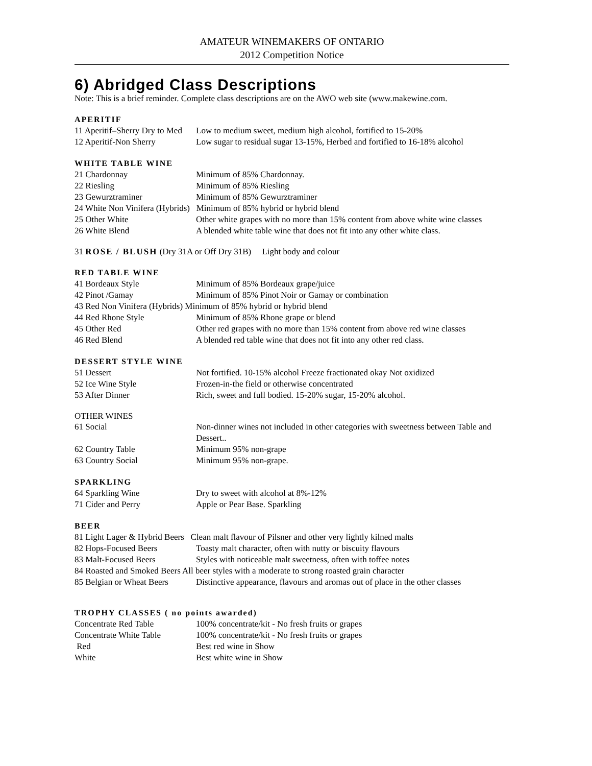AMATEUR WINEMAKERS OF ONTARIO
2012 Competition Notice
6) Abridged Class Descriptions
Note: This is a brief reminder. Complete class descriptions are on the AWO web site (www.makewine.com.
APERITIF
| 11 Aperitif–Sherry Dry to Med | Low to medium sweet, medium high alcohol, fortified to 15-20% |
| 12 Aperitif-Non Sherry | Low sugar to residual sugar 13-15%, Herbed and fortified to 16-18% alcohol |
WHITE TABLE WINE
| 21 Chardonnay | Minimum of 85% Chardonnay. |
| 22 Riesling | Minimum of 85% Riesling |
| 23 Gewurztraminer | Minimum of 85% Gewurztraminer |
| 24 White Non Vinifera (Hybrids) Minimum of 85% hybrid or hybrid blend | |
| 25 Other White | Other white grapes with no more than 15% content from above white wine classes |
| 26 White Blend | A blended white table wine that does not fit into any other white class. |
31 ROSE / BLUSH (Dry 31A or Off Dry 31B) Light body and colour
RED TABLE WINE
| 41 Bordeaux Style | Minimum of 85% Bordeaux grape/juice |
| 42 Pinot /Gamay | Minimum of 85% Pinot Noir or Gamay or combination |
| 43 Red Non Vinifera (Hybrids) Minimum of 85% hybrid or hybrid blend | |
| 44 Red Rhone Style | Minimum of 85% Rhone grape or blend |
| 45 Other Red | Other red grapes with no more than 15% content from above red wine classes |
| 46 Red Blend | A blended red table wine that does not fit into any other red class. |
DESSERT STYLE WINE
| 51 Dessert | Not fortified. 10-15% alcohol Freeze fractionated okay Not oxidized |
| 52 Ice Wine Style | Frozen-in-the field or otherwise concentrated |
| 53 After Dinner | Rich, sweet and full bodied. 15-20% sugar, 15-20% alcohol. |
OTHER WINES
| 61 Social | Non-dinner wines not included in other categories with sweetness between Table and Dessert.. |
| 62 Country Table | Minimum 95% non-grape |
| 63 Country Social | Minimum 95% non-grape. |
SPARKLING
| 64 Sparkling Wine | Dry to sweet with alcohol at 8%-12% |
| 71 Cider and Perry | Apple or Pear Base. Sparkling |
BEER
| 81 Light Lager & Hybrid Beers Clean malt flavour of Pilsner and other very lightly kilned malts | |
| 82 Hops-Focused Beers | Toasty malt character, often with nutty or biscuity flavours |
| 83 Malt-Focused Beers | Styles with noticeable malt sweetness, often with toffee notes |
| 84 Roasted and Smoked Beers All beer styles with a moderate to strong roasted grain character | |
| 85 Belgian or Wheat Beers | Distinctive appearance, flavours and aromas out of place in the other classes |
TROPHY CLASSES ( no points awarded)
| Concentrate Red Table | 100% concentrate/kit - No fresh fruits or grapes |
| Concentrate White Table | 100% concentrate/kit - No fresh fruits or grapes |
| Red | Best red wine in Show |
| White | Best white wine in Show |